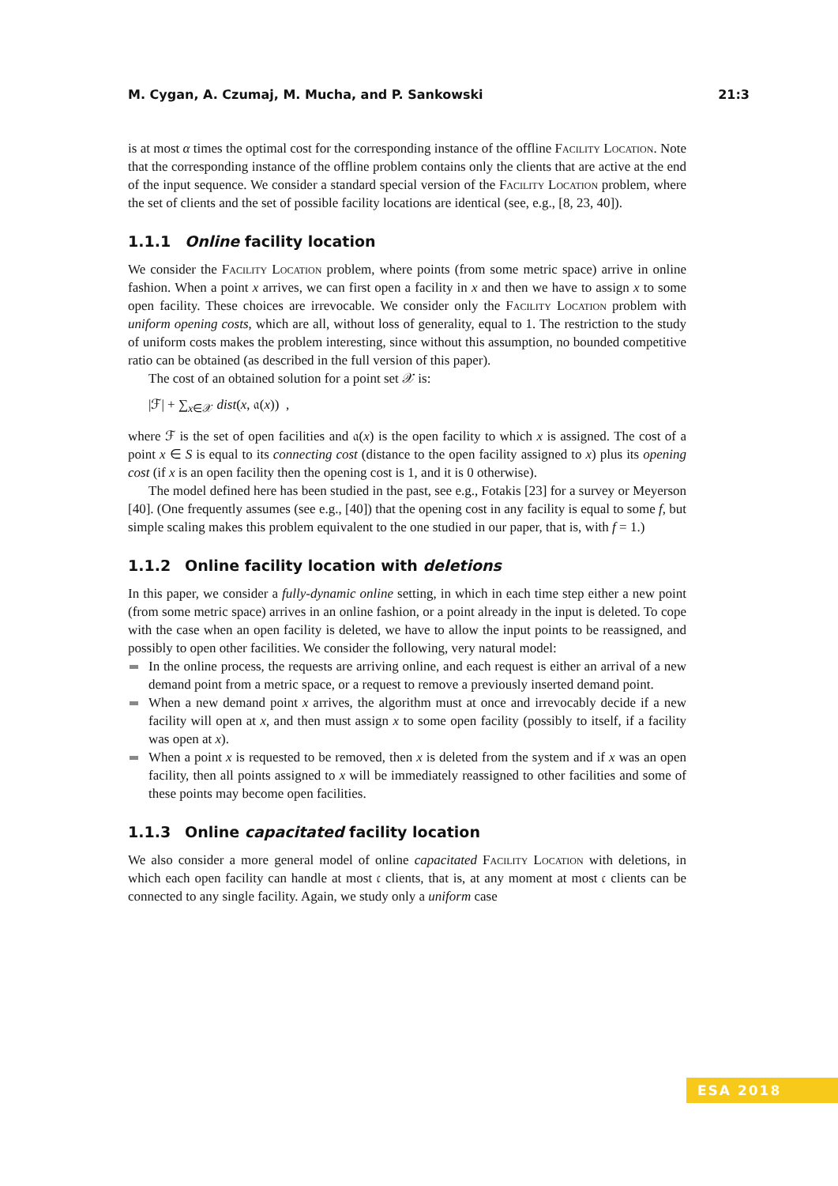M. Cygan, A. Czumaj, M. Mucha, and P. Sankowski 21:3
is at most α times the optimal cost for the corresponding instance of the offline Facility Location. Note that the corresponding instance of the offline problem contains only the clients that are active at the end of the input sequence. We consider a standard special version of the Facility Location problem, where the set of clients and the set of possible facility locations are identical (see, e.g., [8, 23, 40]).
1.1.1 Online facility location
We consider the Facility Location problem, where points (from some metric space) arrive in online fashion. When a point x arrives, we can first open a facility in x and then we have to assign x to some open facility. These choices are irrevocable. We consider only the Facility Location problem with uniform opening costs, which are all, without loss of generality, equal to 1. The restriction to the study of uniform costs makes the problem interesting, since without this assumption, no bounded competitive ratio can be obtained (as described in the full version of this paper).
The cost of an obtained solution for a point set 𝒳 is:
|ℱ| + ∑<sub>x∈𝒳</sub> dist(x, 𝔞(x)) ,
where ℱ is the set of open facilities and 𝔞(x) is the open facility to which x is assigned. The cost of a point x ∈ S is equal to its connecting cost (distance to the open facility assigned to x) plus its opening cost (if x is an open facility then the opening cost is 1, and it is 0 otherwise).
The model defined here has been studied in the past, see e.g., Fotakis [23] for a survey or Meyerson [40]. (One frequently assumes (see e.g., [40]) that the opening cost in any facility is equal to some f, but simple scaling makes this problem equivalent to the one studied in our paper, that is, with f = 1.)
1.1.2 Online facility location with deletions
In this paper, we consider a fully-dynamic online setting, in which in each time step either a new point (from some metric space) arrives in an online fashion, or a point already in the input is deleted. To cope with the case when an open facility is deleted, we have to allow the input points to be reassigned, and possibly to open other facilities. We consider the following, very natural model:
In the online process, the requests are arriving online, and each request is either an arrival of a new demand point from a metric space, or a request to remove a previously inserted demand point.
When a new demand point x arrives, the algorithm must at once and irrevocably decide if a new facility will open at x, and then must assign x to some open facility (possibly to itself, if a facility was open at x).
When a point x is requested to be removed, then x is deleted from the system and if x was an open facility, then all points assigned to x will be immediately reassigned to other facilities and some of these points may become open facilities.
1.1.3 Online capacitated facility location
We also consider a more general model of online capacitated Facility Location with deletions, in which each open facility can handle at most 𝔠 clients, that is, at any moment at most 𝔠 clients can be connected to any single facility. Again, we study only a uniform case
ESA 2018